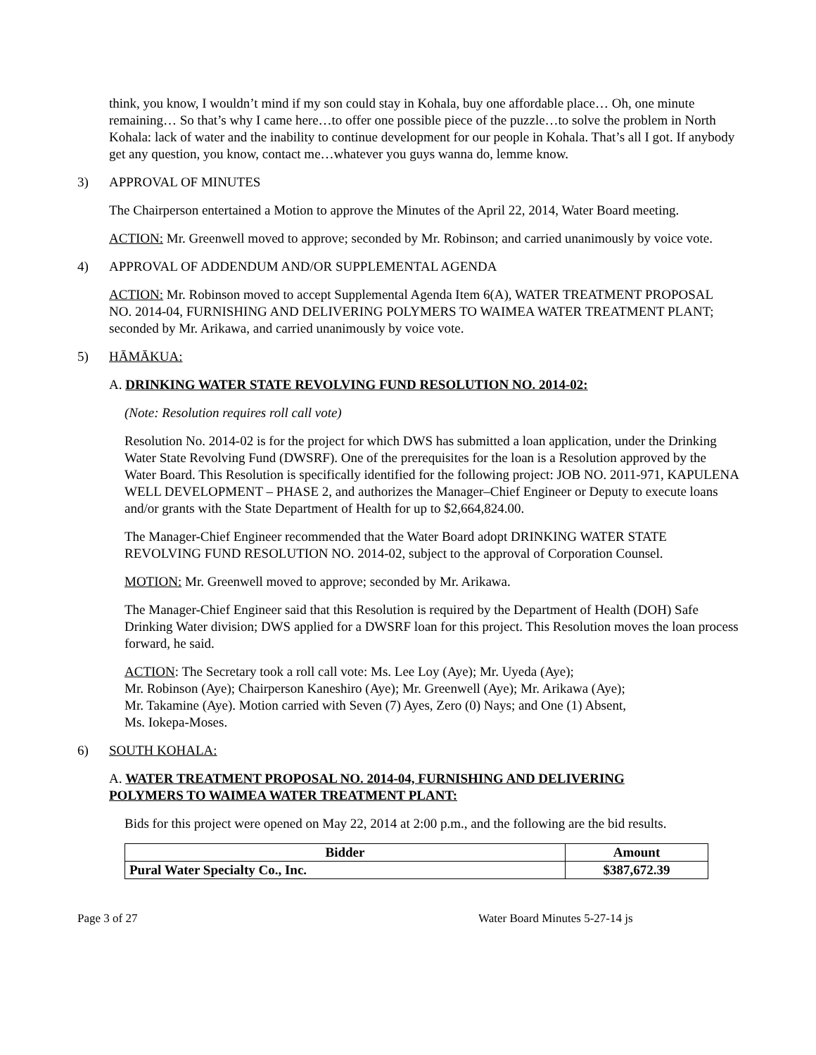think, you know, I wouldn’t mind if my son could stay in Kohala, buy one affordable place… Oh, one minute remaining… So that’s why I came here…to offer one possible piece of the puzzle…to solve the problem in North Kohala: lack of water and the inability to continue development for our people in Kohala. That’s all I got. If anybody get any question, you know, contact me…whatever you guys wanna do, lemme know.
3) APPROVAL OF MINUTES
The Chairperson entertained a Motion to approve the Minutes of the April 22, 2014, Water Board meeting.
ACTION: Mr. Greenwell moved to approve; seconded by Mr. Robinson; and carried unanimously by voice vote.
4) APPROVAL OF ADDENDUM AND/OR SUPPLEMENTAL AGENDA
ACTION: Mr. Robinson moved to accept Supplemental Agenda Item 6(A), WATER TREATMENT PROPOSAL NO. 2014-04, FURNISHING AND DELIVERING POLYMERS TO WAIMEA WATER TREATMENT PLANT; seconded by Mr. Arikawa, and carried unanimously by voice vote.
5) HĀMĀKUA:
A. DRINKING WATER STATE REVOLVING FUND RESOLUTION NO. 2014-02:
(Note: Resolution requires roll call vote)
Resolution No. 2014-02 is for the project for which DWS has submitted a loan application, under the Drinking Water State Revolving Fund (DWSRF). One of the prerequisites for the loan is a Resolution approved by the Water Board. This Resolution is specifically identified for the following project: JOB NO. 2011-971, KAPULENA WELL DEVELOPMENT – PHASE 2, and authorizes the Manager–Chief Engineer or Deputy to execute loans and/or grants with the State Department of Health for up to $2,664,824.00.
The Manager-Chief Engineer recommended that the Water Board adopt DRINKING WATER STATE REVOLVING FUND RESOLUTION NO. 2014-02, subject to the approval of Corporation Counsel.
MOTION: Mr. Greenwell moved to approve; seconded by Mr. Arikawa.
The Manager-Chief Engineer said that this Resolution is required by the Department of Health (DOH) Safe Drinking Water division; DWS applied for a DWSRF loan for this project. This Resolution moves the loan process forward, he said.
ACTION: The Secretary took a roll call vote: Ms. Lee Loy (Aye); Mr. Uyeda (Aye);
Mr. Robinson (Aye); Chairperson Kaneshiro (Aye); Mr. Greenwell (Aye); Mr. Arikawa (Aye);
Mr. Takamine (Aye). Motion carried with Seven (7) Ayes, Zero (0) Nays; and One (1) Absent,
Ms. Iokepa-Moses.
6) SOUTH KOHALA:
A. WATER TREATMENT PROPOSAL NO. 2014-04, FURNISHING AND DELIVERING
POLYMERS TO WAIMEA WATER TREATMENT PLANT:
Bids for this project were opened on May 22, 2014 at 2:00 p.m., and the following are the bid results.
| Bidder | Amount |
| --- | --- |
| Pural Water Specialty Co., Inc. | $387,672.39 |
Page 3 of 27 Water Board Minutes 5-27-14 js